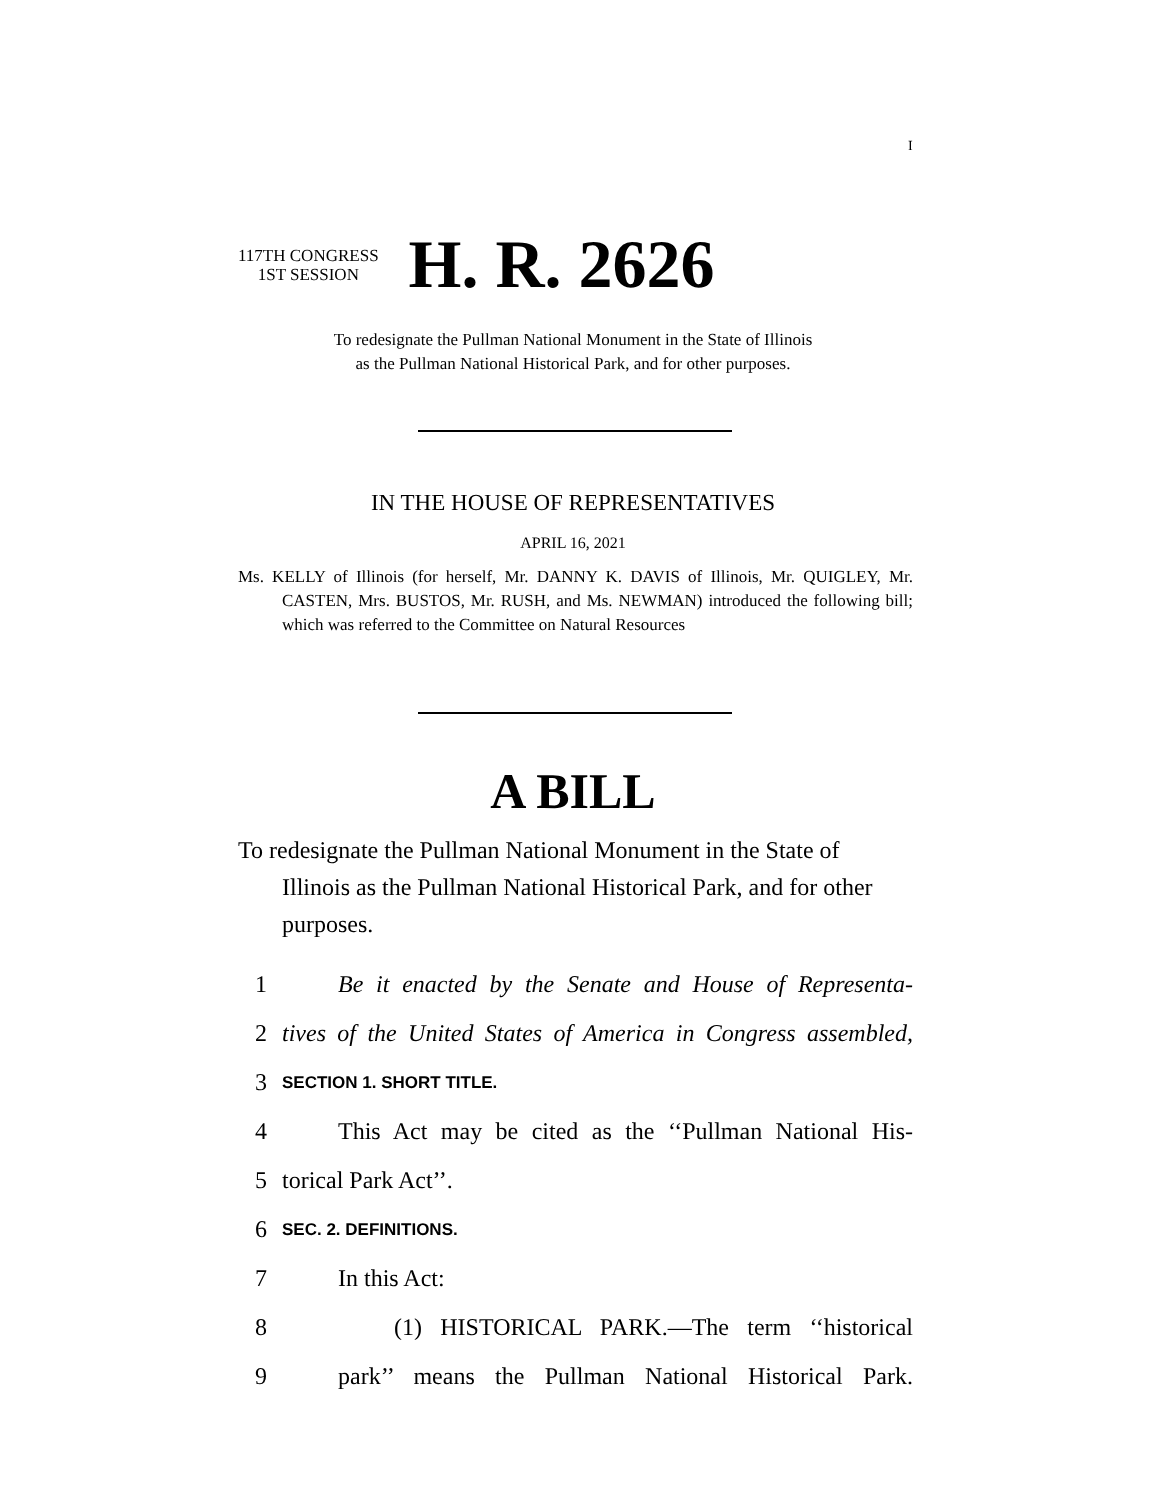I
117TH CONGRESS
1ST SESSION
H. R. 2626
To redesignate the Pullman National Monument in the State of Illinois
as the Pullman National Historical Park, and for other purposes.
IN THE HOUSE OF REPRESENTATIVES
APRIL 16, 2021
Ms. KELLY of Illinois (for herself, Mr. DANNY K. DAVIS of Illinois, Mr. QUIGLEY, Mr. CASTEN, Mrs. BUSTOS, Mr. RUSH, and Ms. NEWMAN) introduced the following bill; which was referred to the Committee on Natural Resources
A BILL
To redesignate the Pullman National Monument in the State of Illinois as the Pullman National Historical Park, and for other purposes.
1 Be it enacted by the Senate and House of Representa-
2 tives of the United States of America in Congress assembled,
3 SECTION 1. SHORT TITLE.
4 This Act may be cited as the ‘‘Pullman National His-
5 torical Park Act’’.
6 SEC. 2. DEFINITIONS.
7 In this Act:
8 (1) HISTORICAL PARK.—The term ‘‘historical
9 park’’ means the Pullman National Historical Park.